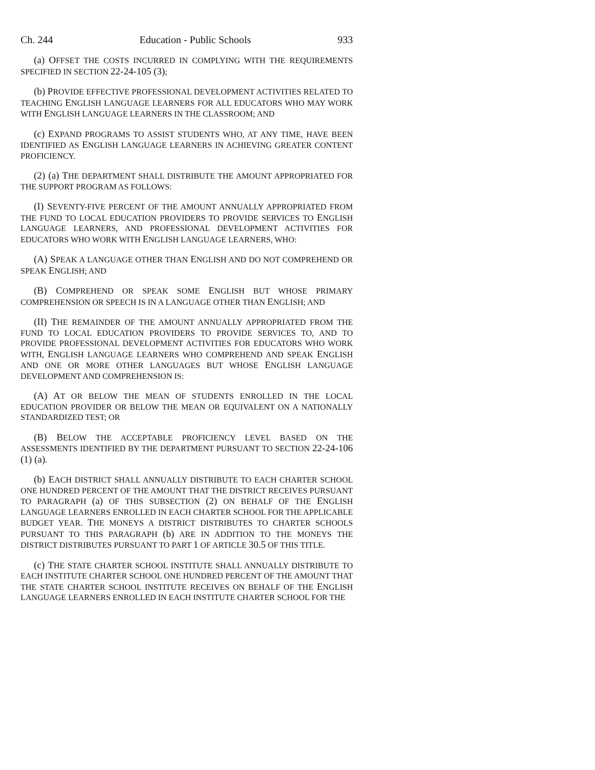Ch. 244 Education - Public Schools 933
(a) OFFSET THE COSTS INCURRED IN COMPLYING WITH THE REQUIREMENTS SPECIFIED IN SECTION 22-24-105 (3);
(b) PROVIDE EFFECTIVE PROFESSIONAL DEVELOPMENT ACTIVITIES RELATED TO TEACHING ENGLISH LANGUAGE LEARNERS FOR ALL EDUCATORS WHO MAY WORK WITH ENGLISH LANGUAGE LEARNERS IN THE CLASSROOM; AND
(c) EXPAND PROGRAMS TO ASSIST STUDENTS WHO, AT ANY TIME, HAVE BEEN IDENTIFIED AS ENGLISH LANGUAGE LEARNERS IN ACHIEVING GREATER CONTENT PROFICIENCY.
(2) (a) THE DEPARTMENT SHALL DISTRIBUTE THE AMOUNT APPROPRIATED FOR THE SUPPORT PROGRAM AS FOLLOWS:
(I) SEVENTY-FIVE PERCENT OF THE AMOUNT ANNUALLY APPROPRIATED FROM THE FUND TO LOCAL EDUCATION PROVIDERS TO PROVIDE SERVICES TO ENGLISH LANGUAGE LEARNERS, AND PROFESSIONAL DEVELOPMENT ACTIVITIES FOR EDUCATORS WHO WORK WITH ENGLISH LANGUAGE LEARNERS, WHO:
(A) SPEAK A LANGUAGE OTHER THAN ENGLISH AND DO NOT COMPREHEND OR SPEAK ENGLISH; AND
(B) COMPREHEND OR SPEAK SOME ENGLISH BUT WHOSE PRIMARY COMPREHENSION OR SPEECH IS IN A LANGUAGE OTHER THAN ENGLISH; AND
(II) THE REMAINDER OF THE AMOUNT ANNUALLY APPROPRIATED FROM THE FUND TO LOCAL EDUCATION PROVIDERS TO PROVIDE SERVICES TO, AND TO PROVIDE PROFESSIONAL DEVELOPMENT ACTIVITIES FOR EDUCATORS WHO WORK WITH, ENGLISH LANGUAGE LEARNERS WHO COMPREHEND AND SPEAK ENGLISH AND ONE OR MORE OTHER LANGUAGES BUT WHOSE ENGLISH LANGUAGE DEVELOPMENT AND COMPREHENSION IS:
(A) AT OR BELOW THE MEAN OF STUDENTS ENROLLED IN THE LOCAL EDUCATION PROVIDER OR BELOW THE MEAN OR EQUIVALENT ON A NATIONALLY STANDARDIZED TEST; OR
(B) BELOW THE ACCEPTABLE PROFICIENCY LEVEL BASED ON THE ASSESSMENTS IDENTIFIED BY THE DEPARTMENT PURSUANT TO SECTION 22-24-106 (1) (a).
(b) EACH DISTRICT SHALL ANNUALLY DISTRIBUTE TO EACH CHARTER SCHOOL ONE HUNDRED PERCENT OF THE AMOUNT THAT THE DISTRICT RECEIVES PURSUANT TO PARAGRAPH (a) OF THIS SUBSECTION (2) ON BEHALF OF THE ENGLISH LANGUAGE LEARNERS ENROLLED IN EACH CHARTER SCHOOL FOR THE APPLICABLE BUDGET YEAR. THE MONEYS A DISTRICT DISTRIBUTES TO CHARTER SCHOOLS PURSUANT TO THIS PARAGRAPH (b) ARE IN ADDITION TO THE MONEYS THE DISTRICT DISTRIBUTES PURSUANT TO PART 1 OF ARTICLE 30.5 OF THIS TITLE.
(c) THE STATE CHARTER SCHOOL INSTITUTE SHALL ANNUALLY DISTRIBUTE TO EACH INSTITUTE CHARTER SCHOOL ONE HUNDRED PERCENT OF THE AMOUNT THAT THE STATE CHARTER SCHOOL INSTITUTE RECEIVES ON BEHALF OF THE ENGLISH LANGUAGE LEARNERS ENROLLED IN EACH INSTITUTE CHARTER SCHOOL FOR THE